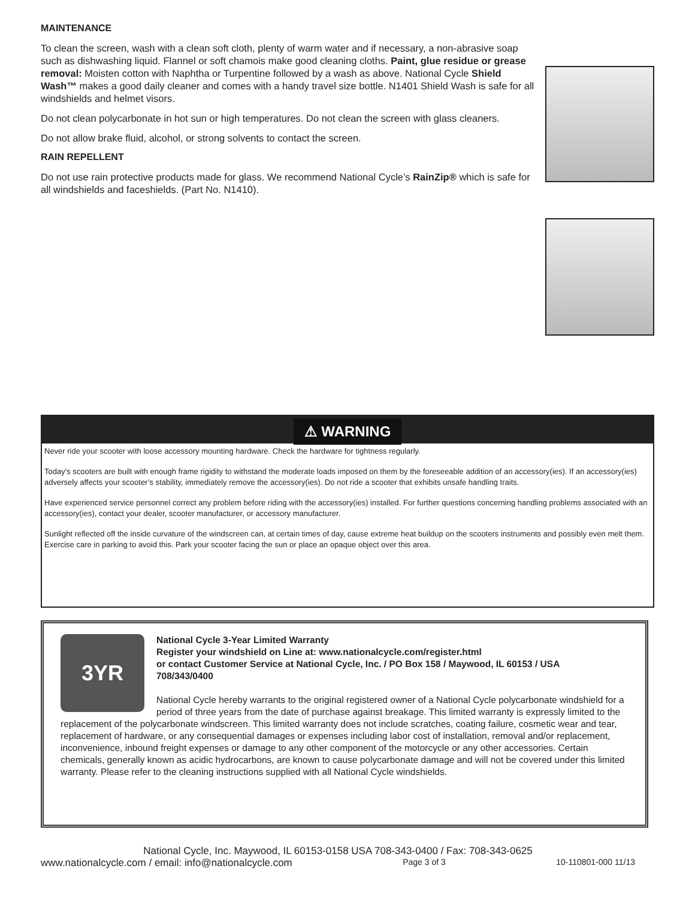MAINTENANCE
To clean the screen, wash with a clean soft cloth, plenty of warm water and if necessary, a non-abrasive soap such as dishwashing liquid. Flannel or soft chamois make good cleaning cloths. Paint, glue residue or grease removal: Moisten cotton with Naphtha or Turpentine followed by a wash as above. National Cycle Shield Wash™ makes a good daily cleaner and comes with a handy travel size bottle. N1401 Shield Wash is safe for all windshields and helmet visors.
Do not clean polycarbonate in hot sun or high temperatures. Do not clean the screen with glass cleaners.
Do not allow brake fluid, alcohol, or strong solvents to contact the screen.
RAIN REPELLENT
Do not use rain protective products made for glass. We recommend National Cycle’s RainZip® which is safe for all windshields and faceshields. (Part No. N1410).
⚠ WARNING
Never ride your scooter with loose accessory mounting hardware. Check the hardware for tightness regularly.
Today's scooters are built with enough frame rigidity to withstand the moderate loads imposed on them by the foreseeable addition of an accessory(ies). If an accessory(ies) adversely affects your scooter’s stability, immediately remove the accessory(ies). Do not ride a scooter that exhibits unsafe handling traits.
Have experienced service personnel correct any problem before riding with the accessory(ies) installed. For further questions concerning handling problems associated with an accessory(ies), contact your dealer, scooter manufacturer, or accessory manufacturer.
Sunlight reflected off the inside curvature of the windscreen can, at certain times of day, cause extreme heat buildup on the scooters instruments and possibly even melt them. Exercise care in parking to avoid this. Park your scooter facing the sun or place an opaque object over this area.
3YR
National Cycle 3-Year Limited Warranty
Register your windshield on Line at: www.nationalcycle.com/register.html
or contact Customer Service at National Cycle, Inc. / PO Box 158 / Maywood, IL 60153 / USA
708/343/0400
National Cycle hereby warrants to the original registered owner of a National Cycle polycarbonate windshield for a period of three years from the date of purchase against breakage. This limited warranty is expressly limited to the replacement of the polycarbonate windscreen. This limited warranty does not include scratches, coating failure, cosmetic wear and tear, replacement of hardware, or any consequential damages or expenses including labor cost of installation, removal and/or replacement, inconvenience, inbound freight expenses or damage to any other component of the motorcycle or any other accessories. Certain chemicals, generally known as acidic hydrocarbons, are known to cause polycarbonate damage and will not be covered under this limited warranty. Please refer to the cleaning instructions supplied with all National Cycle windshields.
National Cycle, Inc. Maywood, IL 60153-0158 USA 708-343-0400 / Fax: 708-343-0625
www.nationalcycle.com / email: info@nationalcycle.com Page 3 of 3 10-110801-000 11/13